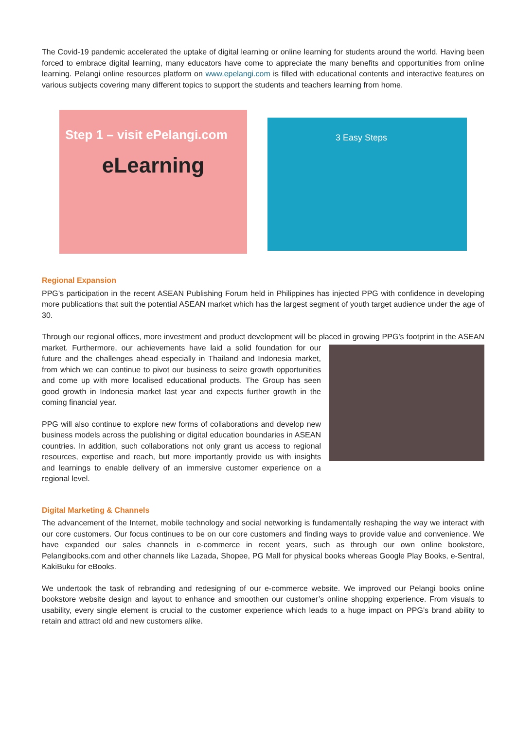The Covid-19 pandemic accelerated the uptake of digital learning or online learning for students around the world. Having been forced to embrace digital learning, many educators have come to appreciate the many benefits and opportunities from online learning. Pelangi online resources platform on www.epelangi.com is filled with educational contents and interactive features on various subjects covering many different topics to support the students and teachers learning from home.
Step 1 – visit ePelangi.com
eLearning
3 Easy Steps
Regional Expansion
PPG’s participation in the recent ASEAN Publishing Forum held in Philippines has injected PPG with confidence in developing more publications that suit the potential ASEAN market which has the largest segment of youth target audience under the age of 30.
Through our regional offices, more investment and product development will be placed in growing PPG’s footprint in the ASEAN market. Furthermore, our achievements have laid a solid foundation for our future and the challenges ahead especially in Thailand and Indonesia market, from which we can continue to pivot our business to seize growth opportunities and come up with more localised educational products. The Group has seen good growth in Indonesia market last year and expects further growth in the coming financial year.
PPG will also continue to explore new forms of collaborations and develop new business models across the publishing or digital education boundaries in ASEAN countries. In addition, such collaborations not only grant us access to regional resources, expertise and reach, but more importantly provide us with insights and learnings to enable delivery of an immersive customer experience on a regional level.
Digital Marketing & Channels
The advancement of the Internet, mobile technology and social networking is fundamentally reshaping the way we interact with our core customers. Our focus continues to be on our core customers and finding ways to provide value and convenience. We have expanded our sales channels in e-commerce in recent years, such as through our own online bookstore, Pelangibooks.com and other channels like Lazada, Shopee, PG Mall for physical books whereas Google Play Books, e-Sentral, KakiBuku for eBooks.
We undertook the task of rebranding and redesigning of our e-commerce website. We improved our Pelangi books online bookstore website design and layout to enhance and smoothen our customer’s online shopping experience. From visuals to usability, every single element is crucial to the customer experience which leads to a huge impact on PPG’s brand ability to retain and attract old and new customers alike.